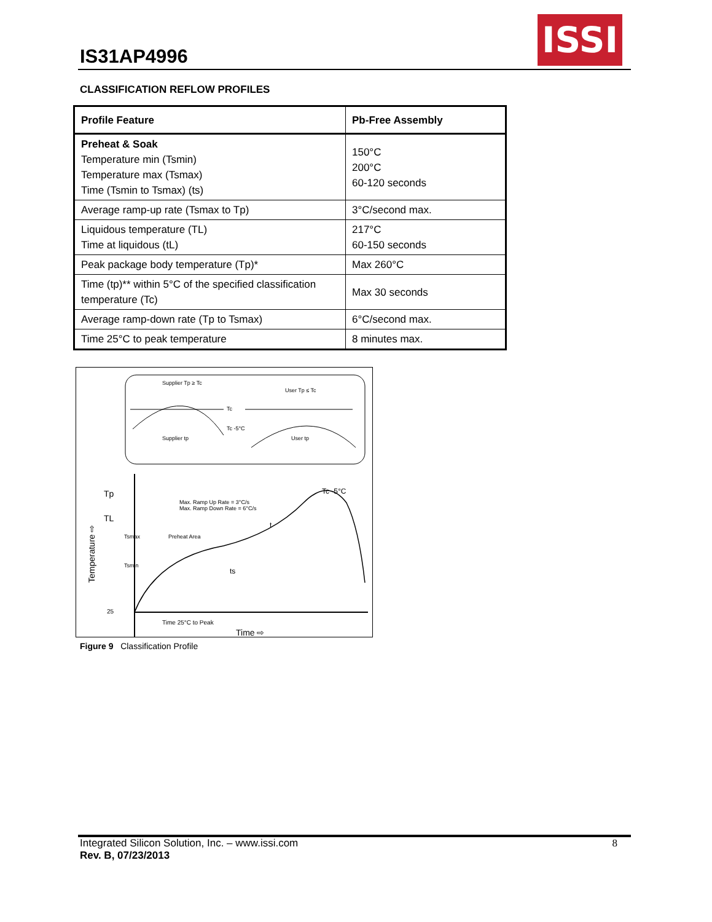IS31AP4996
ISSI
CLASSIFICATION REFLOW PROFILES
| Profile Feature | Pb-Free Assembly |
| --- | --- |
| Preheat & Soak Temperature min (Tsmin) Temperature max (Tsmax) Time (Tsmin to Tsmax) (ts) | 150°C 200°C 60-120 seconds |
| Average ramp-up rate (Tsmax to Tp) | 3°C/second max. |
| Liquidous temperature (TL) Time at liquidous (tL) | 217°C 60-150 seconds |
| Peak package body temperature (Tp)* | Max 260°C |
| Time (tp)** within 5°C of the specified classification temperature (Tc) | Max 30 seconds |
| Average ramp-down rate (Tp to Tsmax) | 6°C/second max. |
| Time 25°C to peak temperature | 8 minutes max. |
Supplier Tp ≥ Tc
User Tp ≤ Tc
Tc
Tc -5°C
Supplier tp
User tp
Tp
TL
25
Max. Ramp Up Rate = 3°C/s
Max. Ramp Down Rate = 6°C/s
Tsmax
Preheat Area
Tsmin
ts
t
Tc -5°C
Time 25°C to Peak
Time ⇨
Temperature ⇨
Figure 9 Classification Profile
Integrated Silicon Solution, Inc. – www.issi.com 8
Rev. B, 07/23/2013